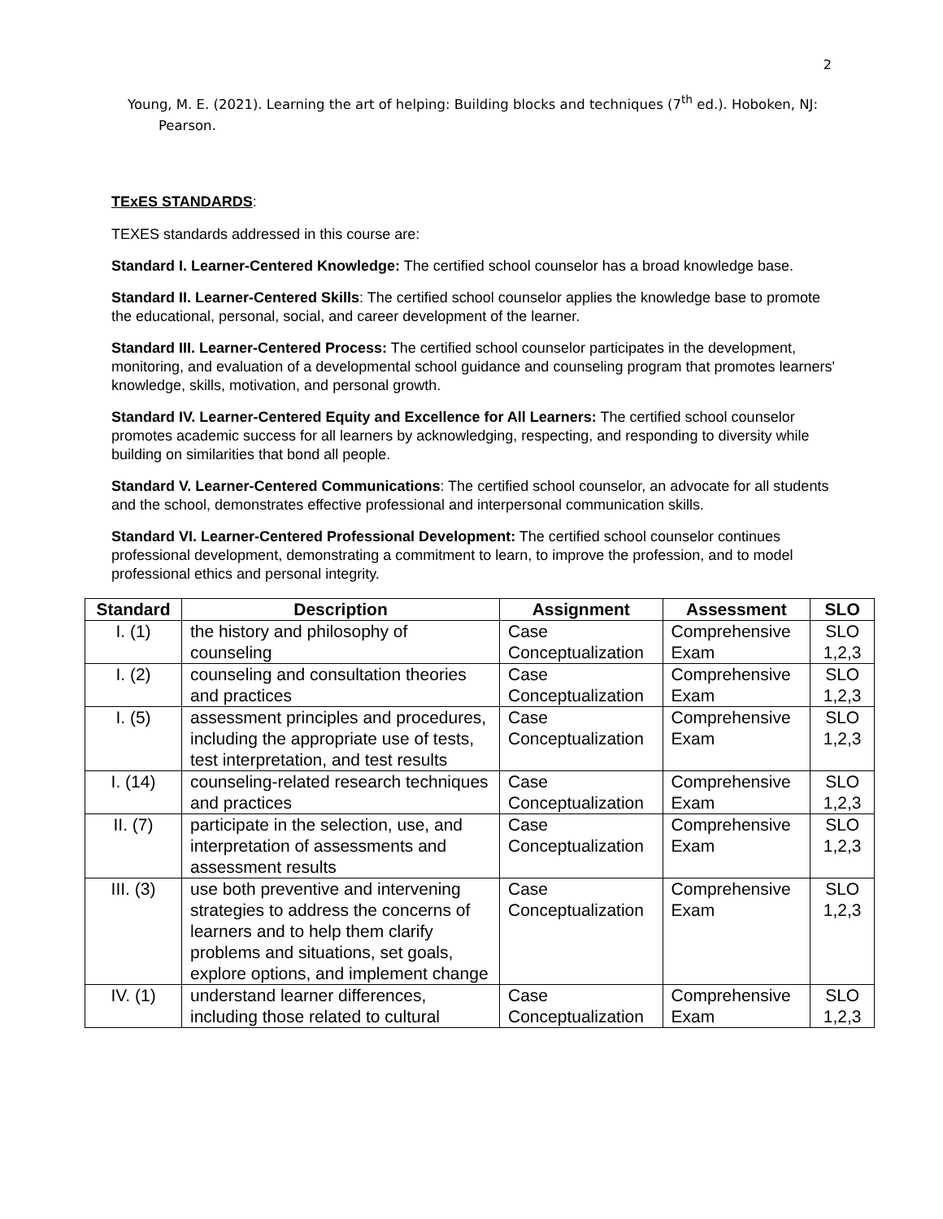2
Young, M. E. (2021). Learning the art of helping: Building blocks and techniques (7<sup>th</sup> ed.). Hoboken, NJ: Pearson.
TExES STANDARDS:
TEXES standards addressed in this course are:
Standard I. Learner-Centered Knowledge: The certified school counselor has a broad knowledge base.
Standard II. Learner-Centered Skills: The certified school counselor applies the knowledge base to promote the educational, personal, social, and career development of the learner.
Standard III. Learner-Centered Process: The certified school counselor participates in the development, monitoring, and evaluation of a developmental school guidance and counseling program that promotes learners' knowledge, skills, motivation, and personal growth.
Standard IV. Learner-Centered Equity and Excellence for All Learners: The certified school counselor promotes academic success for all learners by acknowledging, respecting, and responding to diversity while building on similarities that bond all people.
Standard V. Learner-Centered Communications: The certified school counselor, an advocate for all students and the school, demonstrates effective professional and interpersonal communication skills.
Standard VI. Learner-Centered Professional Development: The certified school counselor continues professional development, demonstrating a commitment to learn, to improve the profession, and to model professional ethics and personal integrity.
| Standard | Description | Assignment | Assessment | SLO |
| --- | --- | --- | --- | --- |
| I. (1) | the history and philosophy of counseling | Case Conceptualization | Comprehensive Exam | SLO 1,2,3 |
| I. (2) | counseling and consultation theories and practices | Case Conceptualization | Comprehensive Exam | SLO 1,2,3 |
| I. (5) | assessment principles and procedures, including the appropriate use of tests, test interpretation, and test results | Case Conceptualization | Comprehensive Exam | SLO 1,2,3 |
| I. (14) | counseling-related research techniques and practices | Case Conceptualization | Comprehensive Exam | SLO 1,2,3 |
| II. (7) | participate in the selection, use, and interpretation of assessments and assessment results | Case Conceptualization | Comprehensive Exam | SLO 1,2,3 |
| III. (3) | use both preventive and intervening strategies to address the concerns of learners and to help them clarify problems and situations, set goals, explore options, and implement change | Case Conceptualization | Comprehensive Exam | SLO 1,2,3 |
| IV. (1) | understand learner differences, including those related to cultural | Case Conceptualization | Comprehensive Exam | SLO 1,2,3 |